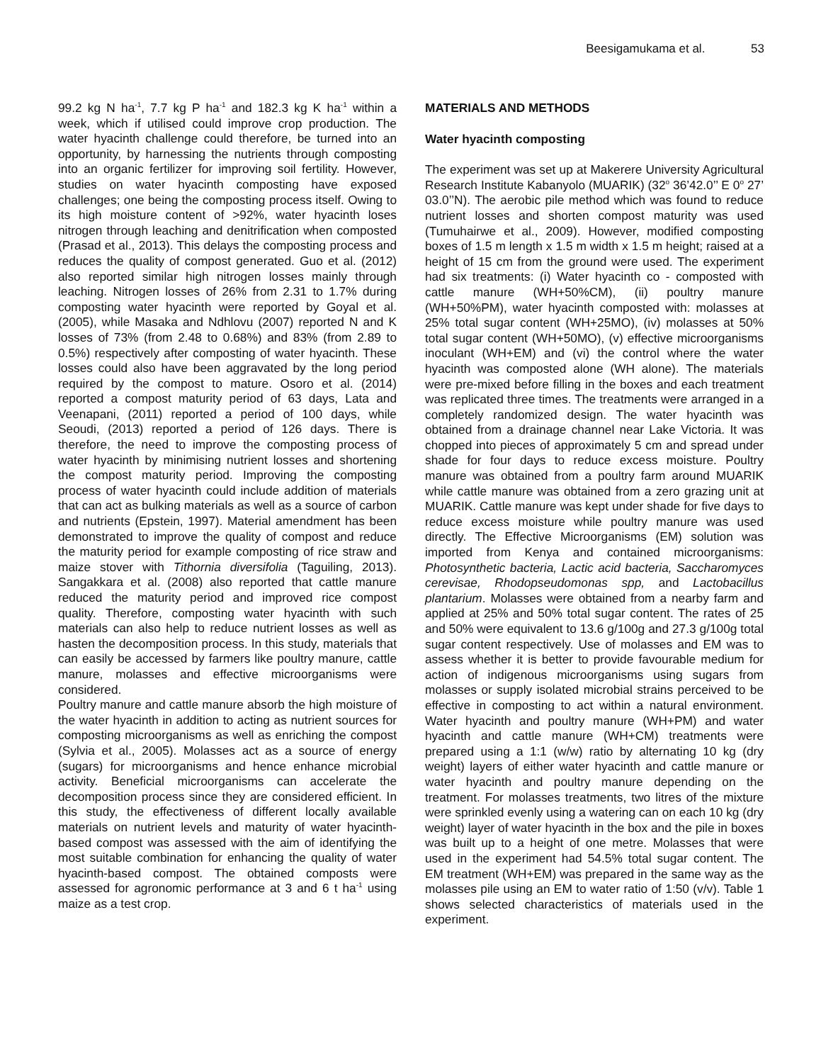Beesigamukama et al. 53
99.2 kg N ha<sup>-1</sup>, 7.7 kg P ha<sup>-1</sup> and 182.3 kg K ha<sup>-1</sup> within a week, which if utilised could improve crop production. The water hyacinth challenge could therefore, be turned into an opportunity, by harnessing the nutrients through composting into an organic fertilizer for improving soil fertility. However, studies on water hyacinth composting have exposed challenges; one being the composting process itself. Owing to its high moisture content of >92%, water hyacinth loses nitrogen through leaching and denitrification when composted (Prasad et al., 2013). This delays the composting process and reduces the quality of compost generated. Guo et al. (2012) also reported similar high nitrogen losses mainly through leaching. Nitrogen losses of 26% from 2.31 to 1.7% during composting water hyacinth were reported by Goyal et al. (2005), while Masaka and Ndhlovu (2007) reported N and K losses of 73% (from 2.48 to 0.68%) and 83% (from 2.89 to 0.5%) respectively after composting of water hyacinth. These losses could also have been aggravated by the long period required by the compost to mature. Osoro et al. (2014) reported a compost maturity period of 63 days, Lata and Veenapani, (2011) reported a period of 100 days, while Seoudi, (2013) reported a period of 126 days. There is therefore, the need to improve the composting process of water hyacinth by minimising nutrient losses and shortening the compost maturity period. Improving the composting process of water hyacinth could include addition of materials that can act as bulking materials as well as a source of carbon and nutrients (Epstein, 1997). Material amendment has been demonstrated to improve the quality of compost and reduce the maturity period for example composting of rice straw and maize stover with Tithornia diversifolia (Taguiling, 2013). Sangakkara et al. (2008) also reported that cattle manure reduced the maturity period and improved rice compost quality. Therefore, composting water hyacinth with such materials can also help to reduce nutrient losses as well as hasten the decomposition process. In this study, materials that can easily be accessed by farmers like poultry manure, cattle manure, molasses and effective microorganisms were considered.
Poultry manure and cattle manure absorb the high moisture of the water hyacinth in addition to acting as nutrient sources for composting microorganisms as well as enriching the compost (Sylvia et al., 2005). Molasses act as a source of energy (sugars) for microorganisms and hence enhance microbial activity. Beneficial microorganisms can accelerate the decomposition process since they are considered efficient. In this study, the effectiveness of different locally available materials on nutrient levels and maturity of water hyacinth-based compost was assessed with the aim of identifying the most suitable combination for enhancing the quality of water hyacinth-based compost. The obtained composts were assessed for agronomic performance at 3 and 6 t ha<sup>-1</sup> using maize as a test crop.
MATERIALS AND METHODS
Water hyacinth composting
The experiment was set up at Makerere University Agricultural Research Institute Kabanyolo (MUARIK) (32<sup>o</sup> 36’42.0’’ E 0<sup>o</sup> 27’ 03.0’’N). The aerobic pile method which was found to reduce nutrient losses and shorten compost maturity was used (Tumuhairwe et al., 2009). However, modified composting boxes of 1.5 m length x 1.5 m width x 1.5 m height; raised at a height of 15 cm from the ground were used. The experiment had six treatments: (i) Water hyacinth co - composted with cattle manure (WH+50%CM), (ii) poultry manure (WH+50%PM), water hyacinth composted with: molasses at 25% total sugar content (WH+25MO), (iv) molasses at 50% total sugar content (WH+50MO), (v) effective microorganisms inoculant (WH+EM) and (vi) the control where the water hyacinth was composted alone (WH alone). The materials were pre-mixed before filling in the boxes and each treatment was replicated three times. The treatments were arranged in a completely randomized design. The water hyacinth was obtained from a drainage channel near Lake Victoria. It was chopped into pieces of approximately 5 cm and spread under shade for four days to reduce excess moisture. Poultry manure was obtained from a poultry farm around MUARIK while cattle manure was obtained from a zero grazing unit at MUARIK. Cattle manure was kept under shade for five days to reduce excess moisture while poultry manure was used directly. The Effective Microorganisms (EM) solution was imported from Kenya and contained microorganisms: Photosynthetic bacteria, Lactic acid bacteria, Saccharomyces cerevisae, Rhodopseudomonas spp, and Lactobacillus plantarium. Molasses were obtained from a nearby farm and applied at 25% and 50% total sugar content. The rates of 25 and 50% were equivalent to 13.6 g/100g and 27.3 g/100g total sugar content respectively. Use of molasses and EM was to assess whether it is better to provide favourable medium for action of indigenous microorganisms using sugars from molasses or supply isolated microbial strains perceived to be effective in composting to act within a natural environment. Water hyacinth and poultry manure (WH+PM) and water hyacinth and cattle manure (WH+CM) treatments were prepared using a 1:1 (w/w) ratio by alternating 10 kg (dry weight) layers of either water hyacinth and cattle manure or water hyacinth and poultry manure depending on the treatment. For molasses treatments, two litres of the mixture were sprinkled evenly using a watering can on each 10 kg (dry weight) layer of water hyacinth in the box and the pile in boxes was built up to a height of one metre. Molasses that were used in the experiment had 54.5% total sugar content. The EM treatment (WH+EM) was prepared in the same way as the molasses pile using an EM to water ratio of 1:50 (v/v). Table 1 shows selected characteristics of materials used in the experiment.